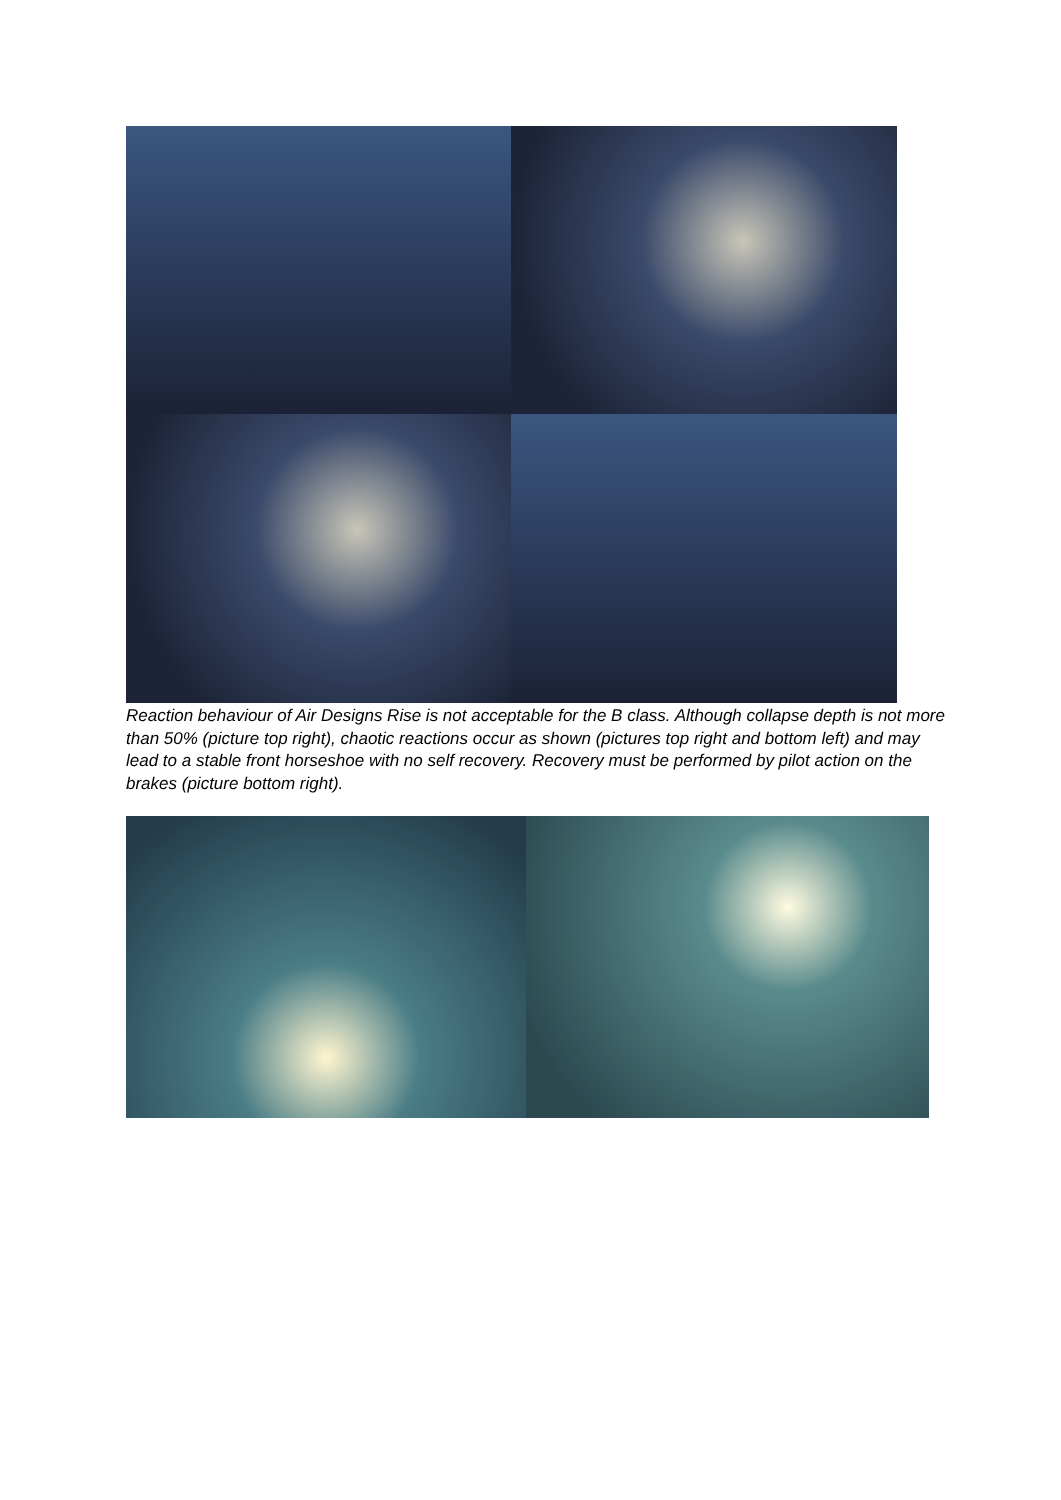Reaction behaviour of Air Designs Rise is not acceptable for the B class. Although collapse depth is not more than 50% (picture top right), chaotic reactions occur as shown (pictures top right and bottom left) and may lead to a stable front horseshoe with no self recovery. Recovery must be performed by pilot action on the brakes (picture bottom right).